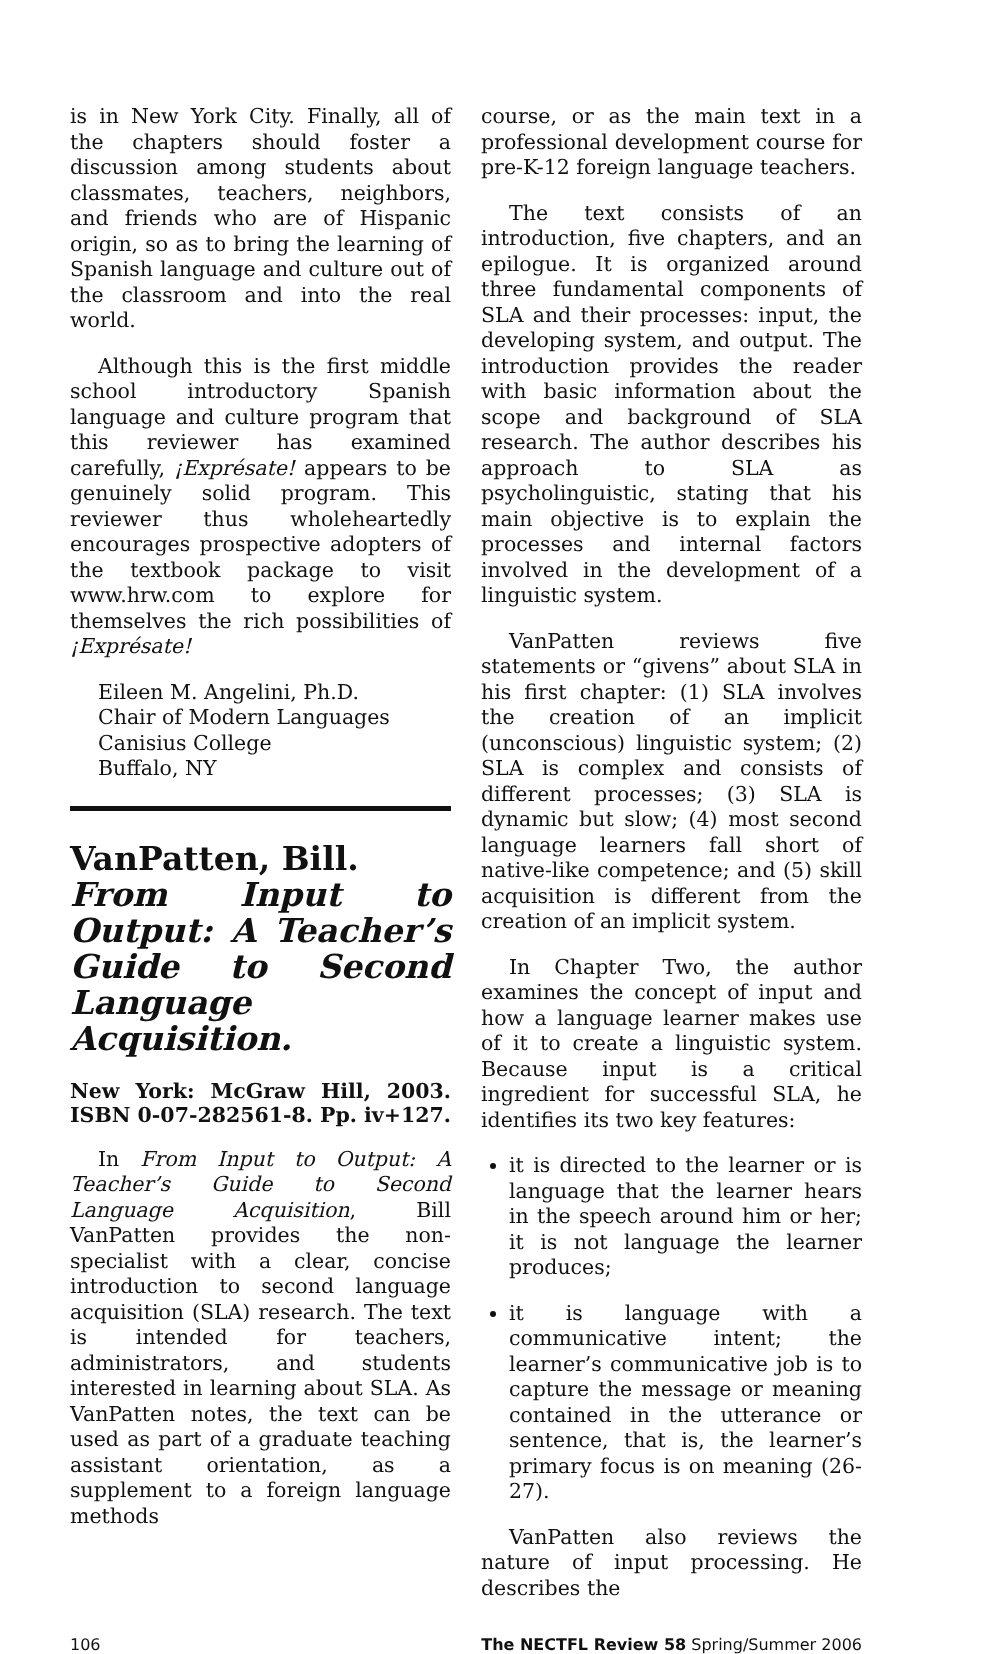is in New York City. Finally, all of the chapters should foster a discussion among students about classmates, teachers, neighbors, and friends who are of Hispanic origin, so as to bring the learning of Spanish language and culture out of the classroom and into the real world.
Although this is the first middle school introductory Spanish language and culture program that this reviewer has examined carefully, ¡Exprésate! appears to be genuinely solid program. This reviewer thus wholeheartedly encourages prospective adopters of the textbook package to visit www.hrw.com to explore for themselves the rich possibilities of ¡Exprésate!
Eileen M. Angelini, Ph.D.
Chair of Modern Languages
Canisius College
Buffalo, NY
VanPatten, Bill.
From Input to Output: A Teacher’s Guide to Second Language Acquisition.
New York: McGraw Hill, 2003. ISBN 0-07-282561-8. Pp. iv+127.
In From Input to Output: A Teacher’s Guide to Second Language Acquisition, Bill VanPatten provides the non-specialist with a clear, concise introduction to second language acquisition (SLA) research. The text is intended for teachers, administrators, and students interested in learning about SLA. As VanPatten notes, the text can be used as part of a graduate teaching assistant orientation, as a supplement to a foreign language methods
course, or as the main text in a professional development course for pre-K-12 foreign language teachers.
The text consists of an introduction, five chapters, and an epilogue. It is organized around three fundamental components of SLA and their processes: input, the developing system, and output. The introduction provides the reader with basic information about the scope and background of SLA research. The author describes his approach to SLA as psycholinguistic, stating that his main objective is to explain the processes and internal factors involved in the development of a linguistic system.
VanPatten reviews five statements or “givens” about SLA in his first chapter: (1) SLA involves the creation of an implicit (unconscious) linguistic system; (2) SLA is complex and consists of different processes; (3) SLA is dynamic but slow; (4) most second language learners fall short of native-like competence; and (5) skill acquisition is different from the creation of an implicit system.
In Chapter Two, the author examines the concept of input and how a language learner makes use of it to create a linguistic system. Because input is a critical ingredient for successful SLA, he identifies its two key features:
it is directed to the learner or is language that the learner hears in the speech around him or her; it is not language the learner produces;
it is language with a communicative intent; the learner’s communicative job is to capture the message or meaning contained in the utterance or sentence, that is, the learner’s primary focus is on meaning (26-27).
VanPatten also reviews the nature of input processing. He describes the
106 The NECTFL Review 58 Spring/Summer 2006